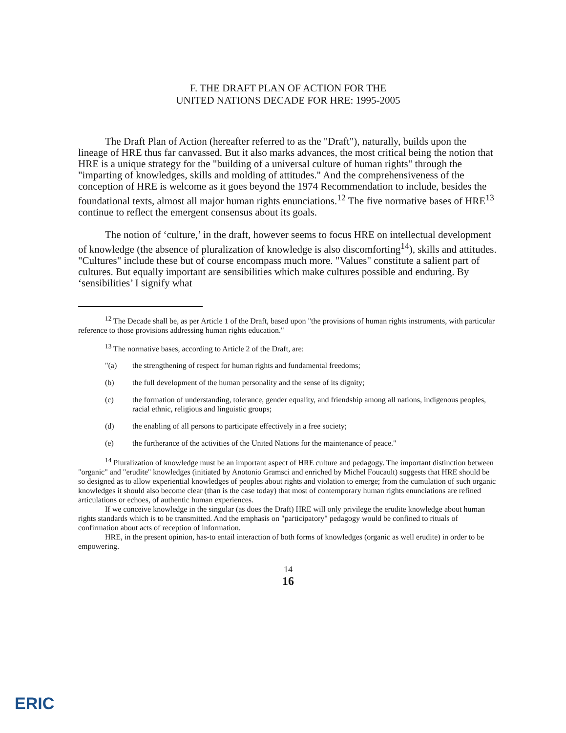F. THE DRAFT PLAN OF ACTION FOR THE
UNITED NATIONS DECADE FOR HRE: 1995-2005
The Draft Plan of Action (hereafter referred to as the "Draft"), naturally, builds upon the lineage of HRE thus far canvassed. But it also marks advances, the most critical being the notion that HRE is a unique strategy for the "building of a universal culture of human rights" through the "imparting of knowledges, skills and molding of attitudes." And the comprehensiveness of the conception of HRE is welcome as it goes beyond the 1974 Recommendation to include, besides the foundational texts, almost all major human rights enunciations.<sup>12</sup> The five normative bases of HRE<sup>13</sup> continue to reflect the emergent consensus about its goals.
The notion of ‘culture,’ in the draft, however seems to focus HRE on intellectual development of knowledge (the absence of pluralization of knowledge is also discomforting<sup>14</sup>), skills and attitudes. "Cultures" include these but of course encompass much more. "Values" constitute a salient part of cultures. But equally important are sensibilities which make cultures possible and enduring. By ‘sensibilities’ I signify what
<sup>12</sup> The Decade shall be, as per Article 1 of the Draft, based upon "the provisions of human rights instruments, with particular reference to those provisions addressing human rights education."
<sup>13</sup> The normative bases, according to Article 2 of the Draft, are:
"(a) the strengthening of respect for human rights and fundamental freedoms;
(b) the full development of the human personality and the sense of its dignity;
(c) the formation of understanding, tolerance, gender equality, and friendship among all nations, indigenous peoples, racial ethnic, religious and linguistic groups;
(d) the enabling of all persons to participate effectively in a free society;
(e) the furtherance of the activities of the United Nations for the maintenance of peace."
<sup>14</sup> Pluralization of knowledge must be an important aspect of HRE culture and pedagogy. The important distinction between "organic" and "erudite" knowledges (initiated by Anotonio Gramsci and enriched by Michel Foucault) suggests that HRE should be so designed as to allow experiential knowledges of peoples about rights and violation to emerge; from the cumulation of such organic knowledges it should also become clear (than is the case today) that most of contemporary human rights enunciations are refined articulations or echoes, of authentic human experiences.
If we conceive knowledge in the singular (as does the Draft) HRE will only privilege the erudite knowledge about human rights standards which is to be transmitted. And the emphasis on "participatory" pedagogy would be confined to rituals of confirmation about acts of reception of information.
HRE, in the present opinion, has-to entail interaction of both forms of knowledges (organic as well erudite) in order to be empowering.
14
16
ERIC